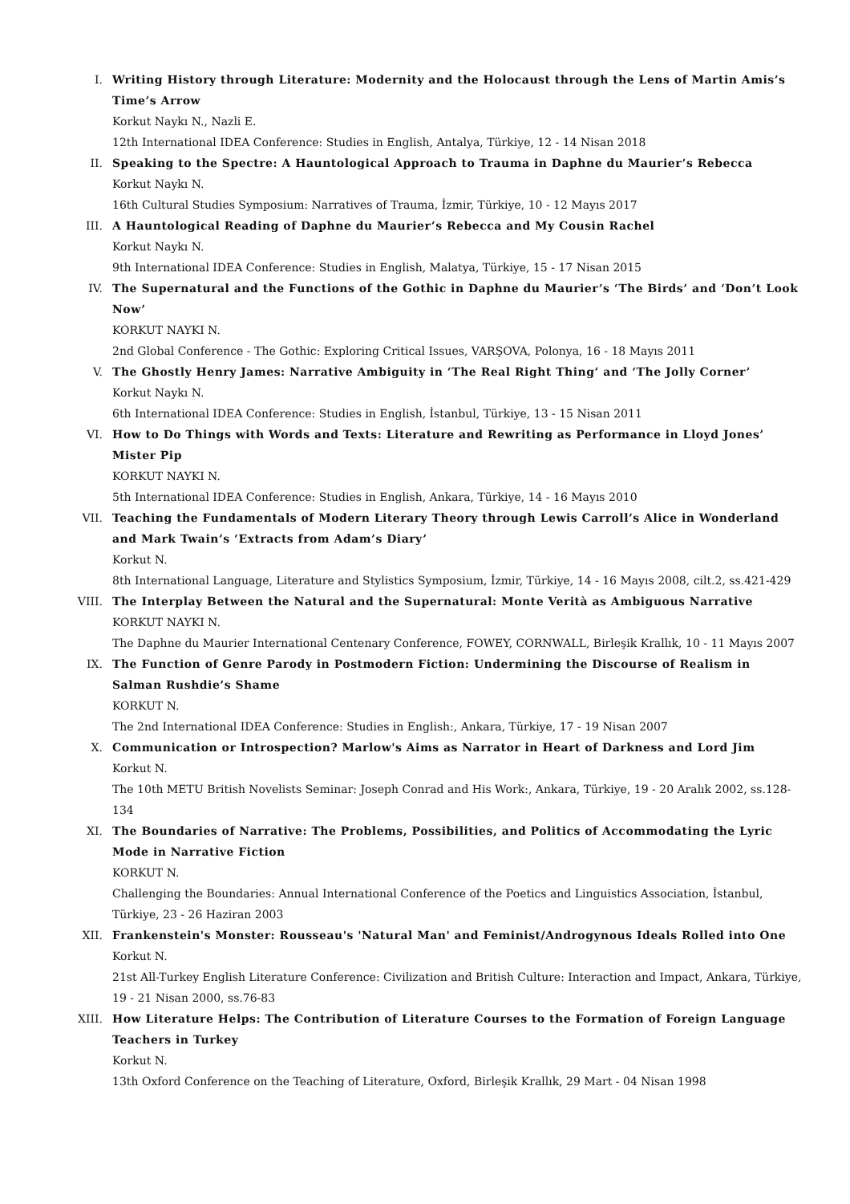I. Writing History through Literature: Modernity and the Holocaust through the Lens of Martin Amis’s Time’s Arrow
Korkut Naykı N., Nazli E.
12th International IDEA Conference: Studies in English, Antalya, Türkiye, 12 - 14 Nisan 2018
II. Speaking to the Spectre: A Hauntological Approach to Trauma in Daphne du Maurier’s Rebecca
Korkut Naykı N.
16th Cultural Studies Symposium: Narratives of Trauma, İzmir, Türkiye, 10 - 12 Mayıs 2017
III. A Hauntological Reading of Daphne du Maurier’s Rebecca and My Cousin Rachel
Korkut Naykı N.
9th International IDEA Conference: Studies in English, Malatya, Türkiye, 15 - 17 Nisan 2015
IV. The Supernatural and the Functions of the Gothic in Daphne du Maurier’s ‘The Birds’ and ‘Don’t Look Now’
KORKUT NAYKI N.
2nd Global Conference - The Gothic: Exploring Critical Issues, VARŞOVA, Polonya, 16 - 18 Mayıs 2011
V. The Ghostly Henry James: Narrative Ambiguity in ‘The Real Right Thing’ and ‘The Jolly Corner’
Korkut Naykı N.
6th International IDEA Conference: Studies in English, İstanbul, Türkiye, 13 - 15 Nisan 2011
VI. How to Do Things with Words and Texts: Literature and Rewriting as Performance in Lloyd Jones’ Mister Pip
KORKUT NAYKI N.
5th International IDEA Conference: Studies in English, Ankara, Türkiye, 14 - 16 Mayıs 2010
VII. Teaching the Fundamentals of Modern Literary Theory through Lewis Carroll’s Alice in Wonderland and Mark Twain’s ‘Extracts from Adam’s Diary’
Korkut N.
8th International Language, Literature and Stylistics Symposium, İzmir, Türkiye, 14 - 16 Mayıs 2008, cilt.2, ss.421-429
VIII. The Interplay Between the Natural and the Supernatural: Monte Verità as Ambiguous Narrative
KORKUT NAYKI N.
The Daphne du Maurier International Centenary Conference, FOWEY, CORNWALL, Birleşik Krallık, 10 - 11 Mayıs 2007
IX. The Function of Genre Parody in Postmodern Fiction: Undermining the Discourse of Realism in Salman Rushdie’s Shame
KORKUT N.
The 2nd International IDEA Conference: Studies in English:, Ankara, Türkiye, 17 - 19 Nisan 2007
X. Communication or Introspection? Marlow's Aims as Narrator in Heart of Darkness and Lord Jim
Korkut N.
The 10th METU British Novelists Seminar: Joseph Conrad and His Work:, Ankara, Türkiye, 19 - 20 Aralık 2002, ss.128-134
XI. The Boundaries of Narrative: The Problems, Possibilities, and Politics of Accommodating the Lyric Mode in Narrative Fiction
KORKUT N.
Challenging the Boundaries: Annual International Conference of the Poetics and Linguistics Association, İstanbul, Türkiye, 23 - 26 Haziran 2003
XII. Frankenstein's Monster: Rousseau's 'Natural Man' and Feminist/Androgynous Ideals Rolled into One
Korkut N.
21st All-Turkey English Literature Conference: Civilization and British Culture: Interaction and Impact, Ankara, Türkiye, 19 - 21 Nisan 2000, ss.76-83
XIII. How Literature Helps: The Contribution of Literature Courses to the Formation of Foreign Language Teachers in Turkey
Korkut N.
13th Oxford Conference on the Teaching of Literature, Oxford, Birleşik Krallık, 29 Mart - 04 Nisan 1998